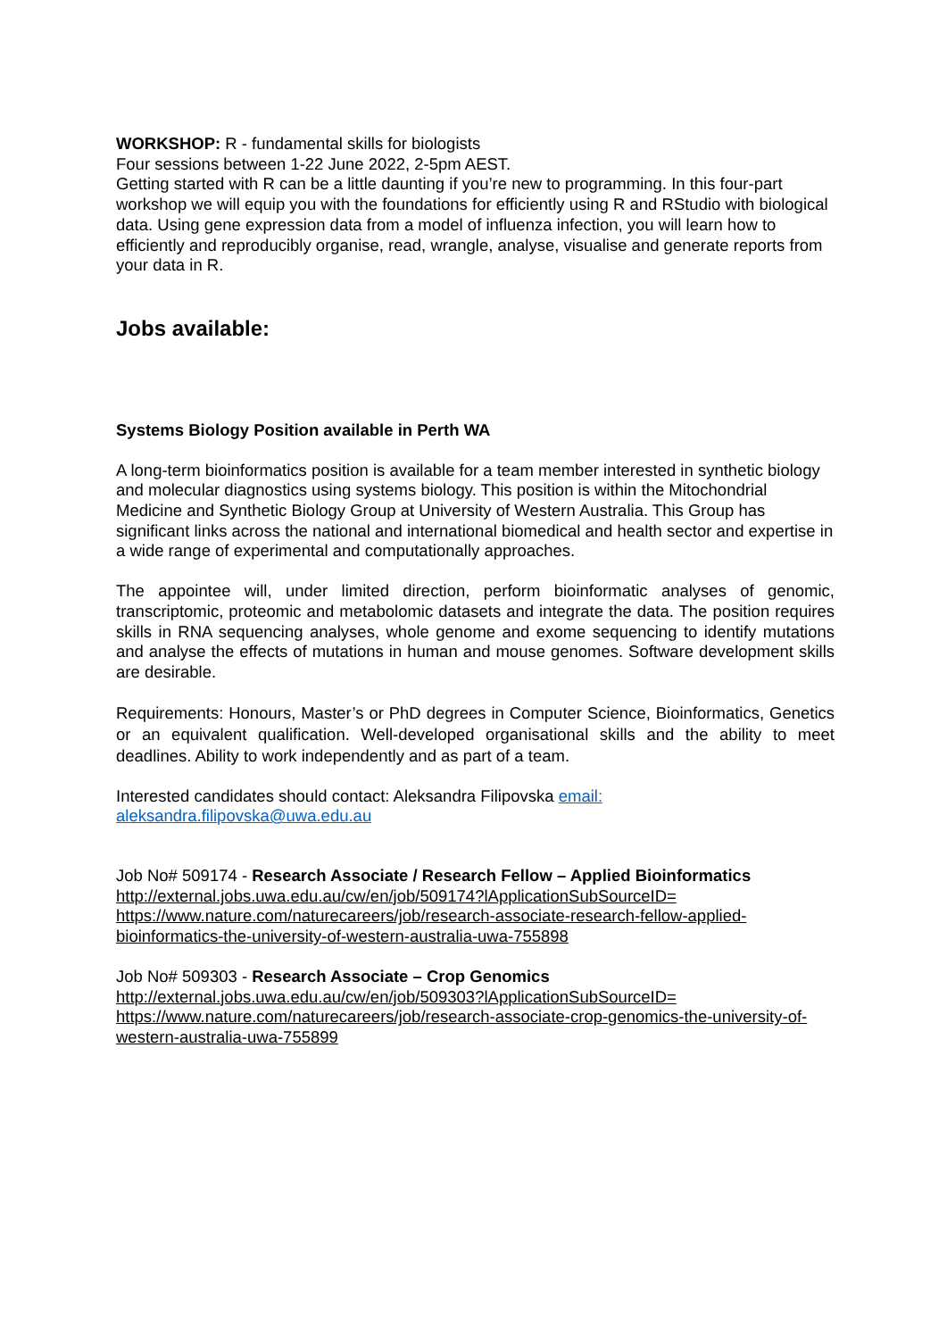WORKSHOP: R - fundamental skills for biologists
Four sessions between 1-22 June 2022, 2-5pm AEST.
Getting started with R can be a little daunting if you’re new to programming. In this four-part workshop we will equip you with the foundations for efficiently using R and RStudio with biological data. Using gene expression data from a model of influenza infection, you will learn how to efficiently and reproducibly organise, read, wrangle, analyse, visualise and generate reports from your data in R.
Jobs available:
Systems Biology Position available in Perth WA
A long-term bioinformatics position is available for a team member interested in synthetic biology and molecular diagnostics using systems biology. This position is within the Mitochondrial Medicine and Synthetic Biology Group at University of Western Australia. This Group has significant links across the national and international biomedical and health sector and expertise in a wide range of experimental and computationally approaches.
The appointee will, under limited direction, perform bioinformatic analyses of genomic, transcriptomic, proteomic and metabolomic datasets and integrate the data. The position requires skills in RNA sequencing analyses, whole genome and exome sequencing to identify mutations and analyse the effects of mutations in human and mouse genomes. Software development skills are desirable.
Requirements: Honours, Master’s or PhD degrees in Computer Science, Bioinformatics, Genetics or an equivalent qualification. Well-developed organisational skills and the ability to meet deadlines. Ability to work independently and as part of a team.
Interested candidates should contact: Aleksandra Filipovska email:
aleksandra.filipovska@uwa.edu.au
Job No# 509174 - Research Associate / Research Fellow – Applied Bioinformatics
http://external.jobs.uwa.edu.au/cw/en/job/509174?lApplicationSubSourceID=
https://www.nature.com/naturecareers/job/research-associate-research-fellow-applied-bioinformatics-the-university-of-western-australia-uwa-755898
Job No# 509303 - Research Associate – Crop Genomics
http://external.jobs.uwa.edu.au/cw/en/job/509303?lApplicationSubSourceID=
https://www.nature.com/naturecareers/job/research-associate-crop-genomics-the-university-of-western-australia-uwa-755899